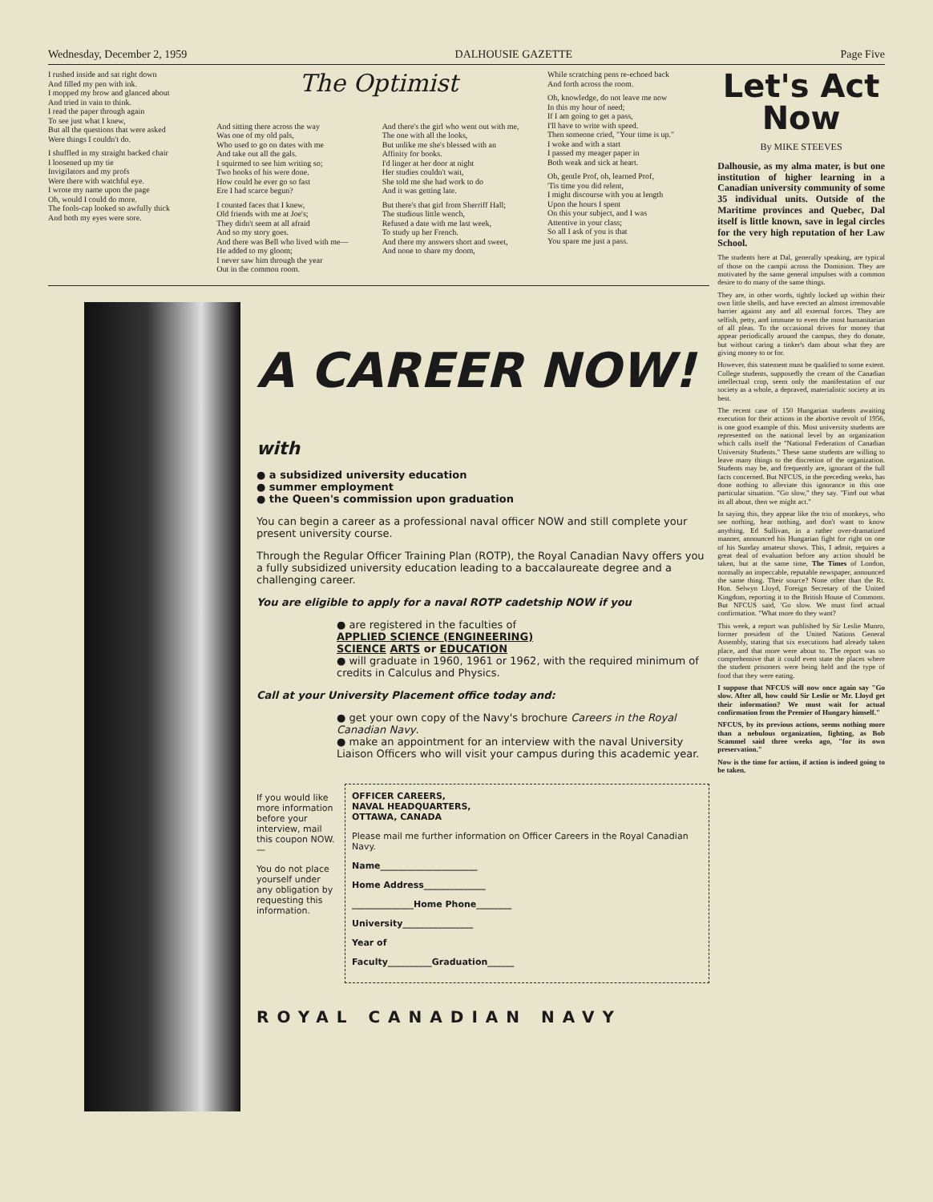Wednesday, December 2, 1959 DALHOUSIE GAZETTE Page Five
I rushed inside and sat right down
And filled my pen with ink.
I mopped my brow and glanced about
And tried in vain to think.
I read the paper through again
To see just what I knew,
But all the questions that were asked
Were things I couldn't do.
I shuffled in my straight backed chair
I loosened up my tie
Invigilators and my profs
Were there with watchful eye.
I wrote my name upon the page
Oh, would I could do more.
The fools-cap looked so awfully thick
And both my eyes were sore.
The Optimist
And sitting there across the way
Was one of my old pals,
Who used to go on dates with me
And take out all the gals.
I squirmed to see him writing so;
Two books of his were done.
How could he ever go so fast
Ere I had scarce begun?
I counted faces that I knew,
Old friends with me at Joe's;
They didn't seem at all afraid
And so my story goes.
And there was Bell who lived with me—
He added to my gloom;
I never saw him through the year
Out in the common room.
And there's the girl who went out with me,
The one with all the looks,
But unlike me she's blessed with an
Affinity for books.
I'd linger at her door at night
Her studies couldn't wait,
She told me she had work to do
And it was getting late.
But there's that girl from Sherriff Hall;
The studious little wench,
Refused a date with me last week,
To study up her French.
And there my answers short and sweet,
And none to share my doom,
While scratching pens re-echoed back
And forth across the room.
Oh, knowledge, do not leave me now
In this my hour of need;
If I am going to get a pass,
I'll have to write with speed.
Then someone cried, "Your time is up."
I woke and with a start
I passed my meager paper in
Both weak and sick at heart.
Oh, gentle Prof, oh, learned Prof,
'Tis time you did relent,
I might discourse with you at length
Upon the hours I spent
On this your subject, and I was
Attentive in your class;
So all I ask of you is that
You spare me just a pass.
A CAREER NOW!
with
● a subsidized university education
● summer employment
● the Queen's commission upon graduation
You can begin a career as a professional naval officer NOW and still complete your present university course.
Through the Regular Officer Training Plan (ROTP), the Royal Canadian Navy offers you a fully subsidized university education leading to a baccalaureate degree and a challenging career.
You are eligible to apply for a naval ROTP cadetship NOW if you
● are registered in the faculties of
APPLIED SCIENCE (ENGINEERING)
SCIENCE ARTS or EDUCATION
● will graduate in 1960, 1961 or 1962, with the required minimum of credits in Calculus and Physics.
Call at your University Placement office today and:
● get your own copy of the Navy's brochure Careers in the Royal Canadian Navy.
● make an appointment for an interview with the naval University Liaison Officers who will visit your campus during this academic year.
If you would like more information before your interview, mail this coupon NOW. —
You do not place yourself under any obligation by requesting this information.
OFFICER CAREERS,
NAVAL HEADQUARTERS,
OTTAWA, CANADA
Please mail me further information on Officer Careers in the Royal Canadian Navy.
Name______________________
Home Address______________
______________Home Phone________
University________________
Year of
Faculty__________Graduation______
ROYAL CANADIAN NAVY
Let's Act Now
By MIKE STEEVES
Dalhousie, as my alma mater, is but one institution of higher learning in a Canadian university community of some 35 individual units. Outside of the Maritime provinces and Quebec, Dal itself is little known, save in legal circles for the very high reputation of her Law School.
The students here at Dal, generally speaking, are typical of those on the campii across the Dominion. They are motivated by the same general impulses with a common desire to do many of the same things.
They are, in other words, tightly locked up within their own little shells, and have erected an almost irremovable barrier against any and all external forces. They are selfish, petty, and immune to even the most humanitarian of all pleas. To the occasional drives for money that appear periodically around the campus, they do donate, but without caring a tinker's dam about what they are giving money to or for.
However, this statement must be qualified to some extent. College students, supposedly the cream of the Canadian intellectual crop, seem only the manifestation of our society as a whole, a depraved, materialistic society at its best.
The recent case of 150 Hungarian students awaiting execution for their actions in the abortive revolt of 1956, is one good example of this. Most university students are represented on the national level by an organization which calls itself the "National Federation of Canadian University Students." These same students are willing to leave many things to the discretion of the organization. Students may be, and frequently are, ignorant of the full facts concerned. But NFCUS, in the preceding weeks, has done nothing to alleviate this ignorance in this one particular situation. "Go slow," they say. "Find out what its all about, then we might act."
In saying this, they appear like the trio of monkeys, who see nothing, hear nothing, and don't want to know anything. Ed Sullivan, in a rather over-dramatized manner, announced his Hungarian fight for right on one of his Sunday amateur shows. This, I admit, requires a great deal of evaluation before any action should be taken, but at the same time, The Times of London, normally an impeccable, reputable newspaper, announced the same thing. Their source? None other than the Rt. Hon. Selwyn Lloyd, Foreign Secretary of the United Kingdom, reporting it to the British House of Commons. But NFCUS said, 'Go slow. We must find actual confirmation. "What more do they want?
This week, a report was published by Sir Leslie Munro, former president of the United Nations General Assembly, stating that six executions had already taken place, and that more were about to. The report was so comprehensive that it could even state the places where the student prisoners were being held and the type of food that they were eating.
I suppose that NFCUS will now once again say "Go slow. After all, how could Sir Leslie or Mr. Lloyd get their information? We must wait for actual confirmation from the Premier of Hungary himself."
NFCUS, by its previous actions, seems nothing more than a nebulous organization, fighting, as Bob Scammel said three weeks ago, "for its own preservation."
Now is the time for action, if action is indeed going to be taken.